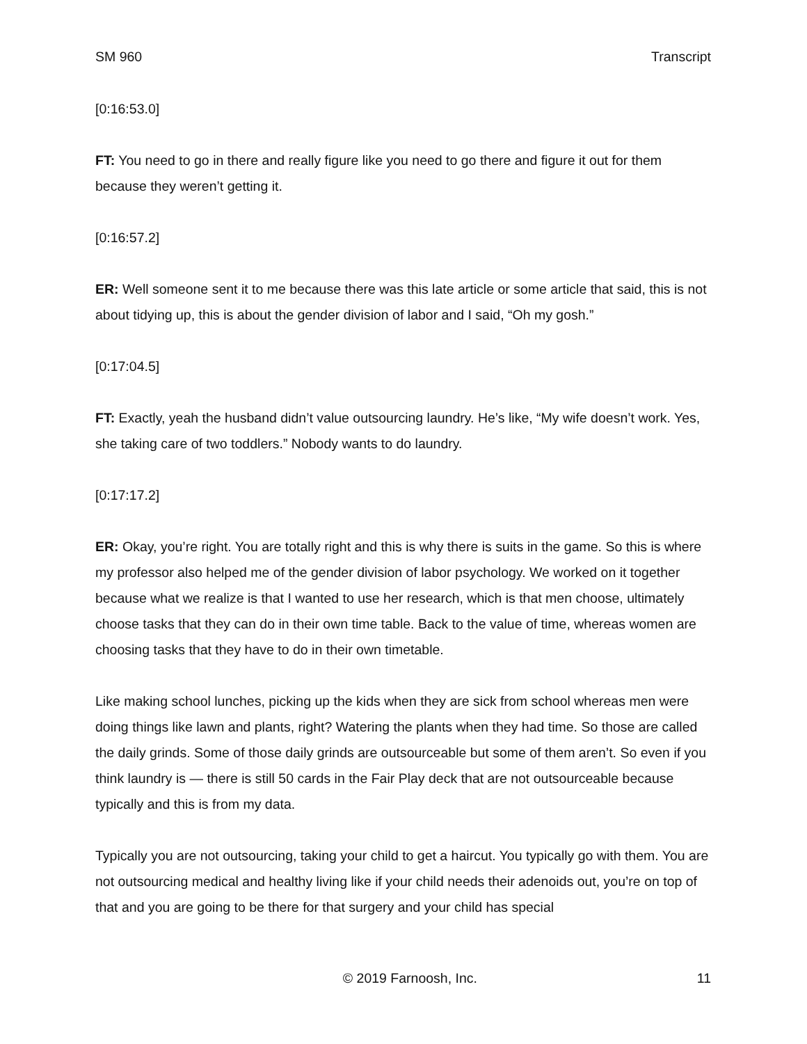SM 960 Transcript
[0:16:53.0]
FT: You need to go in there and really figure like you need to go there and figure it out for them because they weren’t getting it.
[0:16:57.2]
ER: Well someone sent it to me because there was this late article or some article that said, this is not about tidying up, this is about the gender division of labor and I said, “Oh my gosh.”
[0:17:04.5]
FT: Exactly, yeah the husband didn’t value outsourcing laundry. He’s like, “My wife doesn’t work. Yes, she taking care of two toddlers.” Nobody wants to do laundry.
[0:17:17.2]
ER: Okay, you’re right. You are totally right and this is why there is suits in the game. So this is where my professor also helped me of the gender division of labor psychology. We worked on it together because what we realize is that I wanted to use her research, which is that men choose, ultimately choose tasks that they can do in their own time table. Back to the value of time, whereas women are choosing tasks that they have to do in their own timetable.
Like making school lunches, picking up the kids when they are sick from school whereas men were doing things like lawn and plants, right? Watering the plants when they had time. So those are called the daily grinds. Some of those daily grinds are outsourceable but some of them aren’t. So even if you think laundry is — there is still 50 cards in the Fair Play deck that are not outsourceable because typically and this is from my data.
Typically you are not outsourcing, taking your child to get a haircut. You typically go with them. You are not outsourcing medical and healthy living like if your child needs their adenoids out, you’re on top of that and you are going to be there for that surgery and your child has special
© 2019 Farnoosh, Inc. 11